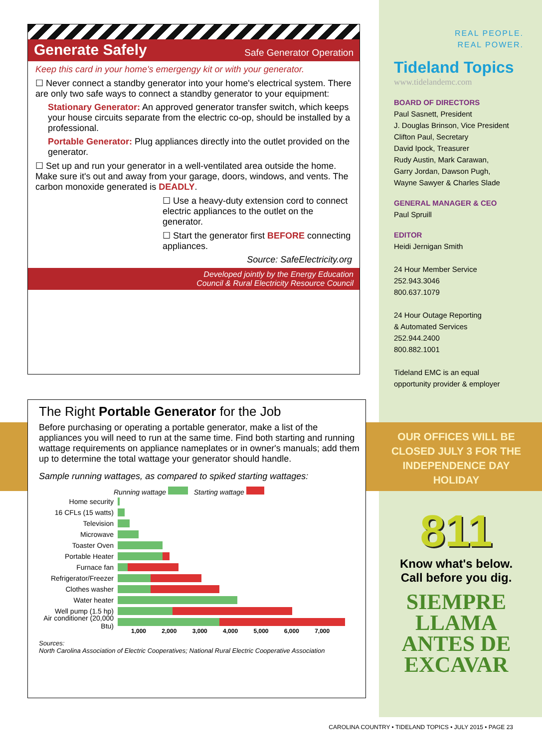Generate Safely Safe Generator Operation
Keep this card in your home's emergengy kit or with your generator.
☐ Never connect a standby generator into your home's electrical system. There are only two safe ways to connect a standby generator to your equipment:
Stationary Generator: An approved generator transfer switch, which keeps your house circuits separate from the electric co-op, should be installed by a professional.
Portable Generator: Plug appliances directly into the outlet provided on the generator.
☐ Set up and run your generator in a well-ventilated area outside the home. Make sure it's out and away from your garage, doors, windows, and vents. The carbon monoxide generated is DEADLY.
☐ Use a heavy-duty extension cord to connect electric appliances to the outlet on the generator.
☐ Start the generator first BEFORE connecting appliances.
Source: SafeElectricity.org
Developed jointly by the Energy Education
Council & Rural Electricity Resource Council
The Right Portable Generator for the Job
Before purchasing or operating a portable generator, make a list of the appliances you will need to run at the same time. Find both starting and running wattage requirements on appliance nameplates or in owner's manuals; add them up to determine the total wattage your generator should handle.
Sample running wattages, as compared to spiked starting wattages:
Running wattage Starting wattage
Home security
16 CFLs (15 watts)
Television
Microwave
Toaster Oven
Portable Heater
Furnace fan
Refrigerator/Freezer
Clothes washer
Water heater
Well pump (1.5 hp)
Air conditioner (20,000 Btu)
1,000 2,000 3,000 4,000 5,000 6,000 7,000
Sources:
North Carolina Association of Electric Cooperatives; National Rural Electric Cooperative Association
REAL PEOPLE.
REAL POWER.
Tideland Topics
www.tidelandemc.com
BOARD OF DIRECTORS
Paul Sasnett, President
J. Douglas Brinson, Vice President
Clifton Paul, Secretary
David Ipock, Treasurer
Rudy Austin, Mark Carawan,
Garry Jordan, Dawson Pugh,
Wayne Sawyer & Charles Slade
GENERAL MANAGER & CEO
Paul Spruill
EDITOR
Heidi Jernigan Smith
24 Hour Member Service
252.943.3046
800.637.1079
24 Hour Outage Reporting
& Automated Services
252.944.2400
800.882.1001
Tideland EMC is an equal
opportunity provider & employer
OUR OFFICES WILL BE CLOSED JULY 3 FOR THE INDEPENDENCE DAY HOLIDAY
811
Know what's below.
Call before you dig.
SIEMPRE
LLAMA
ANTES DE
EXCAVAR
CAROLINA COUNTRY • TIDELAND TOPICS • JULY 2015 • PAGE 23